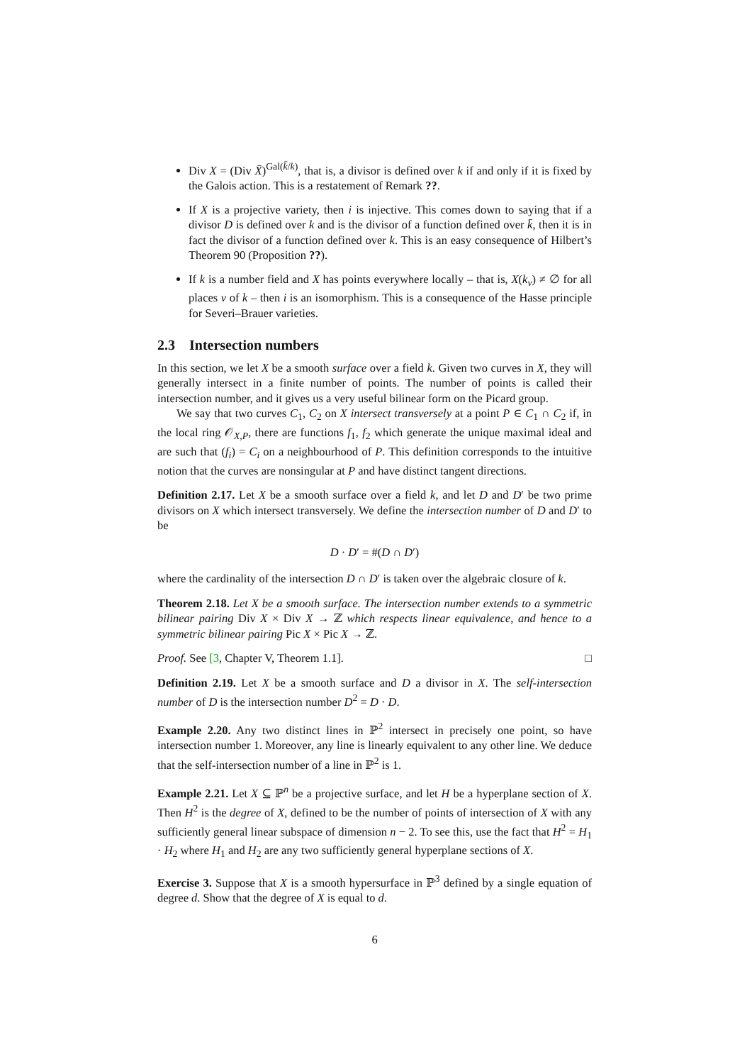Div X = (Div X̄)<sup>Gal(k̄/k)</sup>, that is, a divisor is defined over k if and only if it is fixed by the Galois action. This is a restatement of Remark ??.
If X is a projective variety, then i is injective. This comes down to saying that if a divisor D is defined over k and is the divisor of a function defined over k̄, then it is in fact the divisor of a function defined over k. This is an easy consequence of Hilbert’s Theorem 90 (Proposition ??).
If k is a number field and X has points everywhere locally – that is, X(k<sub>v</sub>) ≠ ∅ for all places v of k – then i is an isomorphism. This is a consequence of the Hasse principle for Severi–Brauer varieties.
2.3 Intersection numbers
In this section, we let X be a smooth surface over a field k. Given two curves in X, they will generally intersect in a finite number of points. The number of points is called their intersection number, and it gives us a very useful bilinear form on the Picard group.
We say that two curves C<sub>1</sub>, C<sub>2</sub> on X intersect transversely at a point P ∈ C<sub>1</sub> ∩ C<sub>2</sub> if, in the local ring 𝒪<sub>X,P</sub>, there are functions f<sub>1</sub>, f<sub>2</sub> which generate the unique maximal ideal and are such that (f<sub>i</sub>) = C<sub>i</sub> on a neighbourhood of P. This definition corresponds to the intuitive notion that the curves are nonsingular at P and have distinct tangent directions.
Definition 2.17. Let X be a smooth surface over a field k, and let D and D′ be two prime divisors on X which intersect transversely. We define the intersection number of D and D′ to be
D · D′ = #(D ∩ D′)
where the cardinality of the intersection D ∩ D′ is taken over the algebraic closure of k.
Theorem 2.18. Let X be a smooth surface. The intersection number extends to a symmetric bilinear pairing Div X × Div X → ℤ which respects linear equivalence, and hence to a symmetric bilinear pairing Pic X × Pic X → ℤ.
Proof. See [3, Chapter V, Theorem 1.1]. □
Definition 2.19. Let X be a smooth surface and D a divisor in X. The self-intersection number of D is the intersection number D<sup>2</sup> = D · D.
Example 2.20. Any two distinct lines in ℙ<sup>2</sup> intersect in precisely one point, so have intersection number 1. Moreover, any line is linearly equivalent to any other line. We deduce that the self-intersection number of a line in ℙ<sup>2</sup> is 1.
Example 2.21. Let X ⊆ ℙ<sup>n</sup> be a projective surface, and let H be a hyperplane section of X. Then H<sup>2</sup> is the degree of X, defined to be the number of points of intersection of X with any sufficiently general linear subspace of dimension n − 2. To see this, use the fact that H<sup>2</sup> = H<sub>1</sub> · H<sub>2</sub> where H<sub>1</sub> and H<sub>2</sub> are any two sufficiently general hyperplane sections of X.
Exercise 3. Suppose that X is a smooth hypersurface in ℙ<sup>3</sup> defined by a single equation of degree d. Show that the degree of X is equal to d.
6